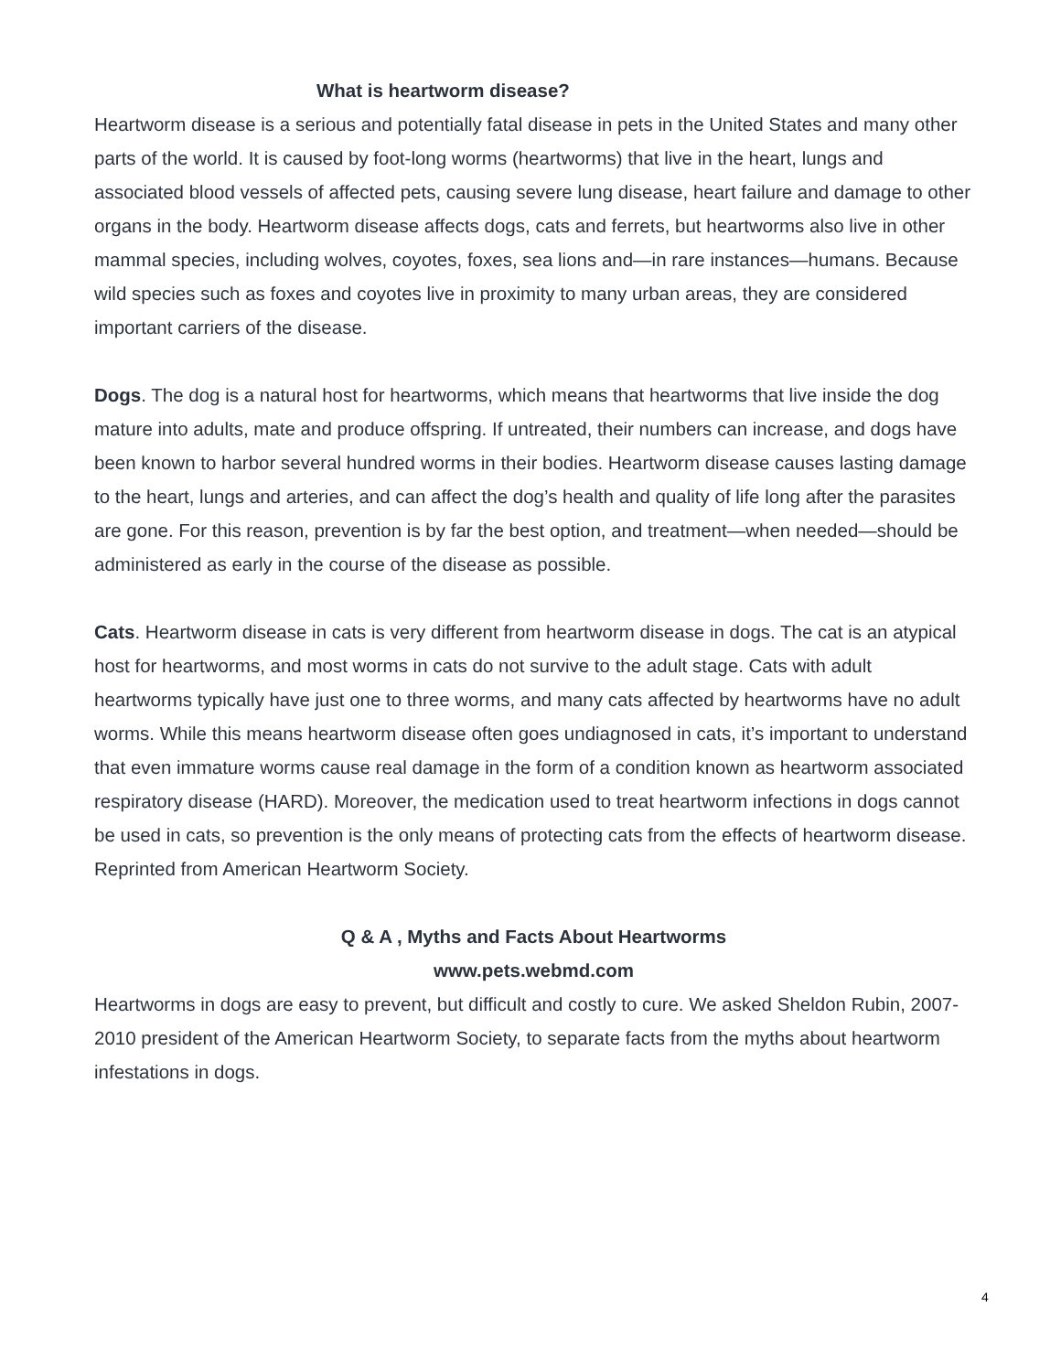What is heartworm disease?
Heartworm disease is a serious and potentially fatal disease in pets in the United States and many other parts of the world. It is caused by foot-long worms (heartworms) that live in the heart, lungs and associated blood vessels of affected pets, causing severe lung disease, heart failure and damage to other organs in the body. Heartworm disease affects dogs, cats and ferrets, but heartworms also live in other mammal species, including wolves, coyotes, foxes, sea lions and—in rare instances—humans. Because wild species such as foxes and coyotes live in proximity to many urban areas, they are considered important carriers of the disease.
Dogs. The dog is a natural host for heartworms, which means that heartworms that live inside the dog mature into adults, mate and produce offspring. If untreated, their numbers can increase, and dogs have been known to harbor several hundred worms in their bodies. Heartworm disease causes lasting damage to the heart, lungs and arteries, and can affect the dog’s health and quality of life long after the parasites are gone. For this reason, prevention is by far the best option, and treatment—when needed—should be administered as early in the course of the disease as possible.
Cats. Heartworm disease in cats is very different from heartworm disease in dogs. The cat is an atypical host for heartworms, and most worms in cats do not survive to the adult stage. Cats with adult heartworms typically have just one to three worms, and many cats affected by heartworms have no adult worms. While this means heartworm disease often goes undiagnosed in cats, it’s important to understand that even immature worms cause real damage in the form of a condition known as heartworm associated respiratory disease (HARD). Moreover, the medication used to treat heartworm infections in dogs cannot be used in cats, so prevention is the only means of protecting cats from the effects of heartworm disease. Reprinted from American Heartworm Society.
Q & A , Myths and Facts About Heartworms
www.pets.webmd.com
Heartworms in dogs are easy to prevent, but difficult and costly to cure. We asked Sheldon Rubin, 2007-2010 president of the American Heartworm Society, to separate facts from the myths about heartworm infestations in dogs.
4